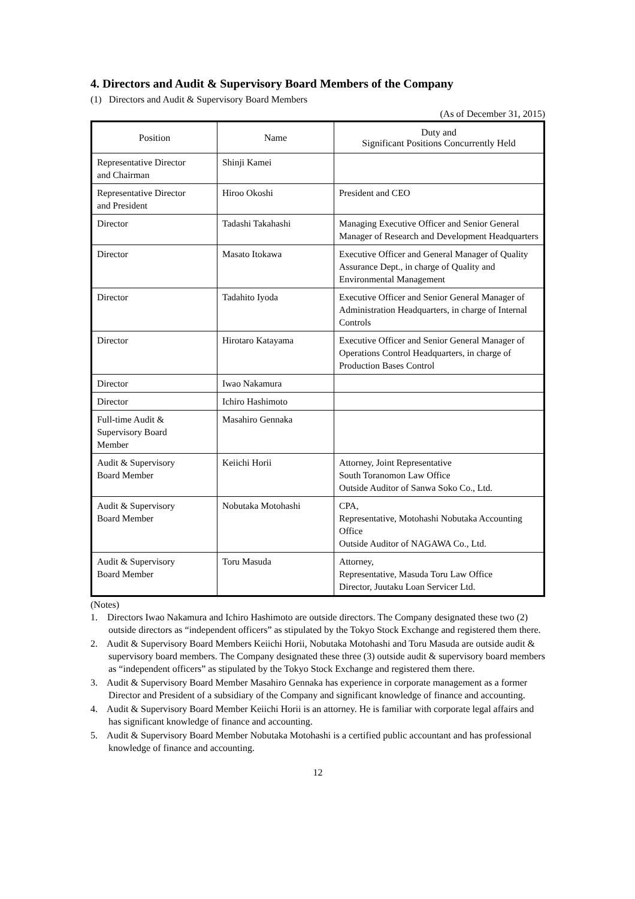4. Directors and Audit & Supervisory Board Members of the Company
(1) Directors and Audit & Supervisory Board Members
(As of December 31, 2015)
| Position | Name | Duty and Significant Positions Concurrently Held |
| --- | --- | --- |
| Representative Director and Chairman | Shinji Kamei | |
| Representative Director and President | Hiroo Okoshi | President and CEO |
| Director | Tadashi Takahashi | Managing Executive Officer and Senior General Manager of Research and Development Headquarters |
| Director | Masato Itokawa | Executive Officer and General Manager of Quality Assurance Dept., in charge of Quality and Environmental Management |
| Director | Tadahito Iyoda | Executive Officer and Senior General Manager of Administration Headquarters, in charge of Internal Controls |
| Director | Hirotaro Katayama | Executive Officer and Senior General Manager of Operations Control Headquarters, in charge of Production Bases Control |
| Director | Iwao Nakamura | |
| Director | Ichiro Hashimoto | |
| Full-time Audit & Supervisory Board Member | Masahiro Gennaka | |
| Audit & Supervisory Board Member | Keiichi Horii | Attorney, Joint Representative South Toranomon Law Office Outside Auditor of Sanwa Soko Co., Ltd. |
| Audit & Supervisory Board Member | Nobutaka Motohashi | CPA, Representative, Motohashi Nobutaka Accounting Office Outside Auditor of NAGAWA Co., Ltd. |
| Audit & Supervisory Board Member | Toru Masuda | Attorney, Representative, Masuda Toru Law Office Director, Juutaku Loan Servicer Ltd. |
(Notes)
1. Directors Iwao Nakamura and Ichiro Hashimoto are outside directors. The Company designated these two (2) outside directors as “independent officers” as stipulated by the Tokyo Stock Exchange and registered them there.
2. Audit & Supervisory Board Members Keiichi Horii, Nobutaka Motohashi and Toru Masuda are outside audit & supervisory board members. The Company designated these three (3) outside audit & supervisory board members as “independent officers” as stipulated by the Tokyo Stock Exchange and registered them there.
3. Audit & Supervisory Board Member Masahiro Gennaka has experience in corporate management as a former Director and President of a subsidiary of the Company and significant knowledge of finance and accounting.
4. Audit & Supervisory Board Member Keiichi Horii is an attorney. He is familiar with corporate legal affairs and has significant knowledge of finance and accounting.
5. Audit & Supervisory Board Member Nobutaka Motohashi is a certified public accountant and has professional knowledge of finance and accounting.
12